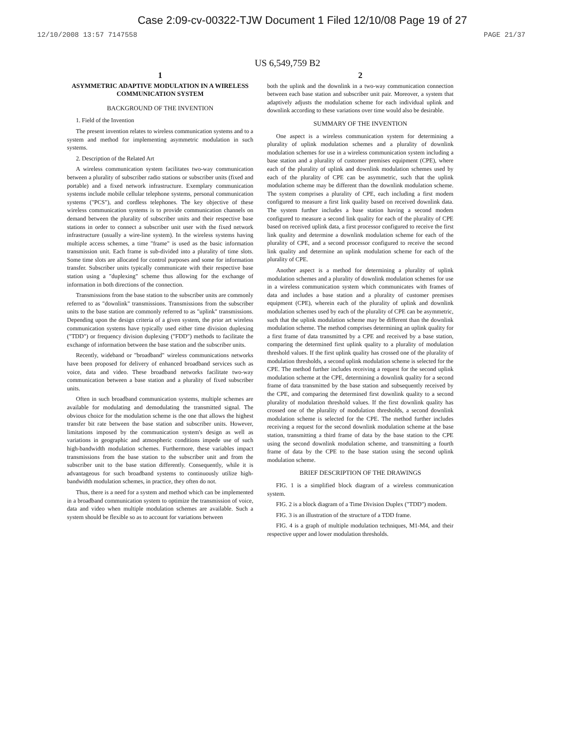Case 2:09-cv-00322-TJW Document 1 Filed 12/10/08 Page 19 of 27
12/10/2008 13:57 7147558 PAGE 21/37
US 6,549,759 B2
1
ASYMMETRIC ADAPTIVE MODULATION IN A WIRELESS COMMUNICATION SYSTEM
BACKGROUND OF THE INVENTION
1. Field of the Invention
The present invention relates to wireless communication systems and to a system and method for implementing asymmetric modulation in such systems.
2. Description of the Related Art
A wireless communication system facilitates two-way communication between a plurality of subscriber radio stations or subscriber units (fixed and portable) and a fixed network infrastructure. Exemplary communication systems include mobile cellular telephone systems, personal communication systems ("PCS"), and cordless telephones. The key objective of these wireless communication systems is to provide communication channels on demand between the plurality of subscriber units and their respective base stations in order to connect a subscriber unit user with the fixed network infrastructure (usually a wire-line system). In the wireless systems having multiple access schemes, a time "frame" is used as the basic information transmission unit. Each frame is sub-divided into a plurality of time slots. Some time slots are allocated for control purposes and some for information transfer. Subscriber units typically communicate with their respective base station using a "duplexing" scheme thus allowing for the exchange of information in both directions of the connection.
Transmissions from the base station to the subscriber units are commonly referred to as "downlink" transmissions. Transmissions from the subscriber units to the base station are commonly referred to as "uplink" transmissions. Depending upon the design criteria of a given system, the prior art wireless communication systems have typically used either time division duplexing ("TDD") or frequency division duplexing ("FDD") methods to facilitate the exchange of information between the base station and the subscriber units.
Recently, wideband or "broadband" wireless communications networks have been proposed for delivery of enhanced broadband services such as voice, data and video. These broadband networks facilitate two-way communication between a base station and a plurality of fixed subscriber units.
Often in such broadband communication systems, multiple schemes are available for modulating and demodulating the transmitted signal. The obvious choice for the modulation scheme is the one that allows the highest transfer bit rate between the base station and subscriber units. However, limitations imposed by the communication system's design as well as variations in geographic and atmospheric conditions impede use of such high-bandwidth modulation schemes. Furthermore, these variables impact transmissions from the base station to the subscriber unit and from the subscriber unit to the base station differently. Consequently, while it is advantageous for such broadband systems to continuously utilize high-bandwidth modulation schemes, in practice, they often do not.
Thus, there is a need for a system and method which can be implemented in a broadband communication system to optimize the transmission of voice, data and video when multiple modulation schemes are available. Such a system should be flexible so as to account for variations between
2
both the uplink and the downlink in a two-way communication connection between each base station and subscriber unit pair. Moreover, a system that adaptively adjusts the modulation scheme for each individual uplink and downlink according to these variations over time would also be desirable.
SUMMARY OF THE INVENTION
One aspect is a wireless communication system for determining a plurality of uplink modulation schemes and a plurality of downlink modulation schemes for use in a wireless communication system including a base station and a plurality of customer premises equipment (CPE), where each of the plurality of uplink and downlink modulation schemes used by each of the plurality of CPE can be asymmetric, such that the uplink modulation scheme may be different than the downlink modulation scheme. The system comprises a plurality of CPE, each including a first modem configured to measure a first link quality based on received downlink data. The system further includes a base station having a second modem configured to measure a second link quality for each of the plurality of CPE based on received uplink data, a first processor configured to receive the first link quality and determine a downlink modulation scheme for each of the plurality of CPE, and a second processor configured to receive the second link quality and determine an uplink modulation scheme for each of the plurality of CPE.
Another aspect is a method for determining a plurality of uplink modulation schemes and a plurality of downlink modulation schemes for use in a wireless communication system which communicates with frames of data and includes a base station and a plurality of customer premises equipment (CPE), wherein each of the plurality of uplink and downlink modulation schemes used by each of the plurality of CPE can be asymmetric, such that the uplink modulation scheme may be different than the downlink modulation scheme. The method comprises determining an uplink quality for a first frame of data transmitted by a CPE and received by a base station, comparing the determined first uplink quality to a plurality of modulation threshold values. If the first uplink quality has crossed one of the plurality of modulation thresholds, a second uplink modulation scheme is selected for the CPE. The method further includes receiving a request for the second uplink modulation scheme at the CPE, determining a downlink quality for a second frame of data transmitted by the base station and subsequently received by the CPE, and comparing the determined first downlink quality to a second plurality of modulation threshold values. If the first downlink quality has crossed one of the plurality of modulation thresholds, a second downlink modulation scheme is selected for the CPE. The method further includes receiving a request for the second downlink modulation scheme at the base station, transmitting a third frame of data by the base station to the CPE using the second downlink modulation scheme, and transmitting a fourth frame of data by the CPE to the base station using the second uplink modulation scheme.
BRIEF DESCRIPTION OF THE DRAWINGS
FIG. 1 is a simplified block diagram of a wireless communication system.
FIG. 2 is a block diagram of a Time Division Duplex ("TDD") modem.
FIG. 3 is an illustration of the structure of a TDD frame.
FIG. 4 is a graph of multiple modulation techniques, M1-M4, and their respective upper and lower modulation thresholds.